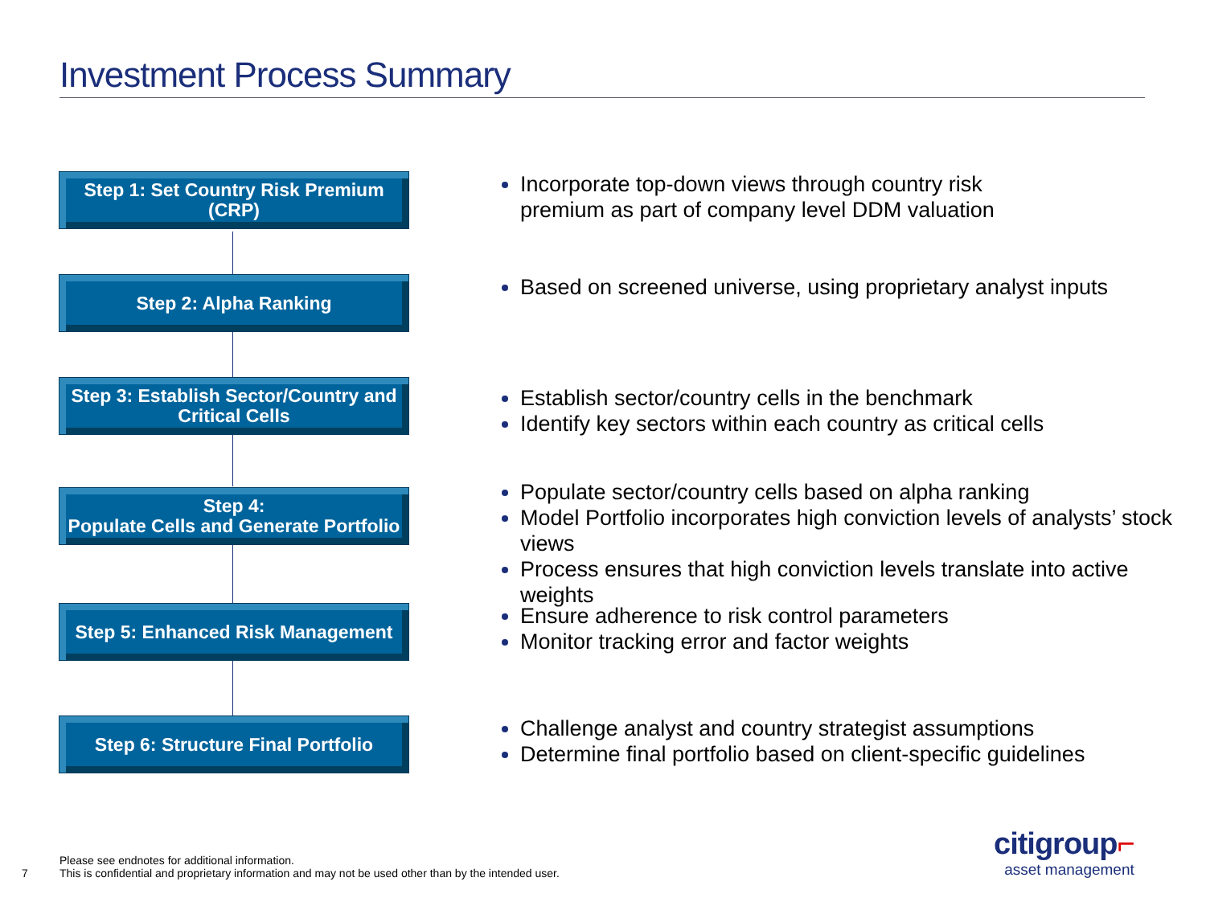Investment Process Summary
Step 1: Set Country Risk Premium
(CRP)
Incorporate top-down views through country risk
premium as part of company level DDM valuation
Step 2: Alpha Ranking
Based on screened universe, using proprietary analyst inputs
Step 3: Establish Sector/Country and
Critical Cells
Establish sector/country cells in the benchmark
Identify key sectors within each country as critical cells
Step 4:
Populate Cells and Generate Portfolio
Populate sector/country cells based on alpha ranking
Model Portfolio incorporates high conviction levels of analysts’ stock views
Process ensures that high conviction levels translate into active weights
Step 5: Enhanced Risk Management
Ensure adherence to risk control parameters
Monitor tracking error and factor weights
Step 6: Structure Final Portfolio
Challenge analyst and country strategist assumptions
Determine final portfolio based on client-specific guidelines
7
Please see endnotes for additional information.
This is confidential and proprietary information and may not be used other than by the intended user.
citigroup⌐
asset management